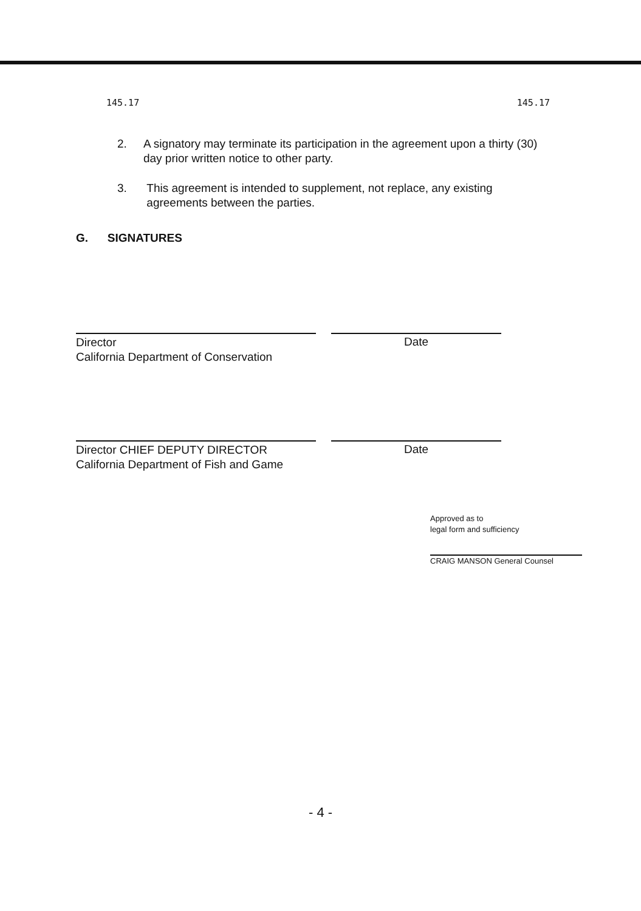145.17 145.17
2. A signatory may terminate its participation in the agreement upon a thirty (30) day prior written notice to other party.
3. This agreement is intended to supplement, not replace, any existing agreements between the parties.
G. SIGNATURES
Director
California Department of Conservation
Date
Director CHIEF DEPUTY DIRECTOR
California Department of Fish and Game
Date
Approved as to
legal form and sufficiency
CRAIG MANSON General Counsel
- 4 -